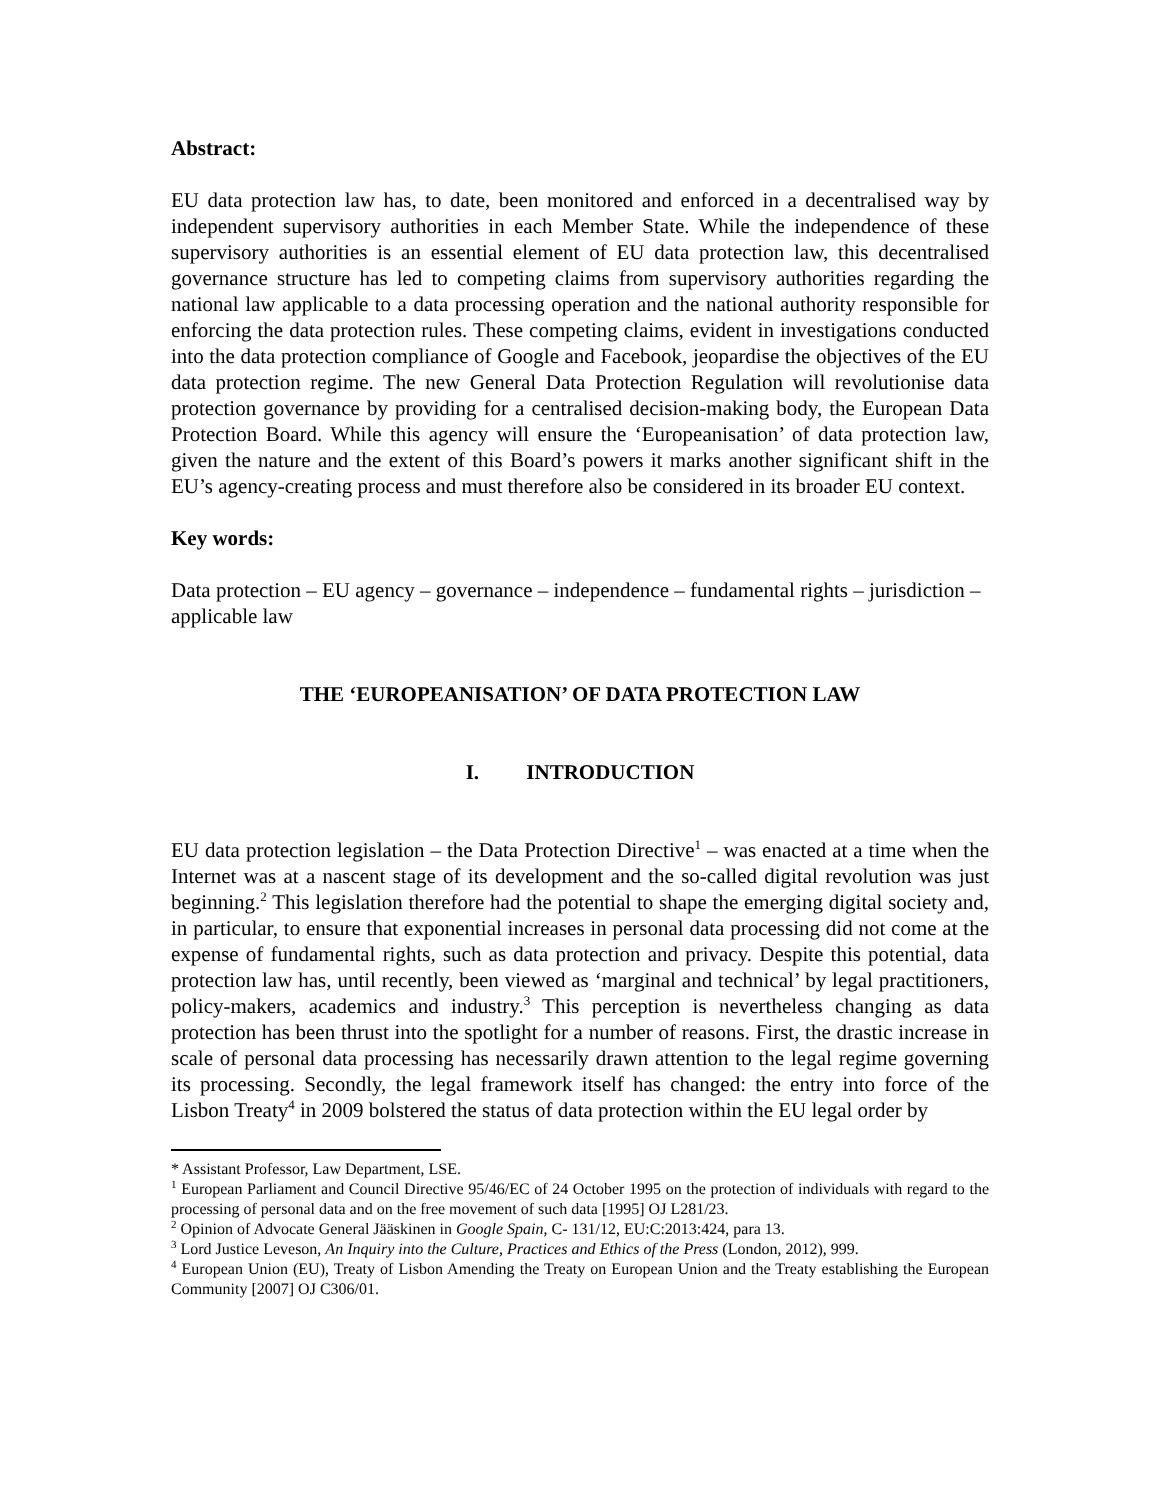Abstract:
EU data protection law has, to date, been monitored and enforced in a decentralised way by independent supervisory authorities in each Member State. While the independence of these supervisory authorities is an essential element of EU data protection law, this decentralised governance structure has led to competing claims from supervisory authorities regarding the national law applicable to a data processing operation and the national authority responsible for enforcing the data protection rules. These competing claims, evident in investigations conducted into the data protection compliance of Google and Facebook, jeopardise the objectives of the EU data protection regime. The new General Data Protection Regulation will revolutionise data protection governance by providing for a centralised decision-making body, the European Data Protection Board. While this agency will ensure the ‘Europeanisation’ of data protection law, given the nature and the extent of this Board’s powers it marks another significant shift in the EU’s agency-creating process and must therefore also be considered in its broader EU context.
Key words:
Data protection – EU agency – governance – independence – fundamental rights – jurisdiction – applicable law
THE ‘EUROPEANISATION’ OF DATA PROTECTION LAW
I. INTRODUCTION
EU data protection legislation – the Data Protection Directive<sup>1</sup> – was enacted at a time when the Internet was at a nascent stage of its development and the so-called digital revolution was just beginning.<sup>2</sup> This legislation therefore had the potential to shape the emerging digital society and, in particular, to ensure that exponential increases in personal data processing did not come at the expense of fundamental rights, such as data protection and privacy. Despite this potential, data protection law has, until recently, been viewed as ‘marginal and technical’ by legal practitioners, policy-makers, academics and industry.<sup>3</sup> This perception is nevertheless changing as data protection has been thrust into the spotlight for a number of reasons. First, the drastic increase in scale of personal data processing has necessarily drawn attention to the legal regime governing its processing. Secondly, the legal framework itself has changed: the entry into force of the Lisbon Treaty<sup>4</sup> in 2009 bolstered the status of data protection within the EU legal order by
* Assistant Professor, Law Department, LSE.
<sup>1</sup> European Parliament and Council Directive 95/46/EC of 24 October 1995 on the protection of individuals with regard to the processing of personal data and on the free movement of such data [1995] OJ L281/23.
<sup>2</sup> Opinion of Advocate General Jääskinen in Google Spain, C- 131/12, EU:C:2013:424, para 13.
<sup>3</sup> Lord Justice Leveson, An Inquiry into the Culture, Practices and Ethics of the Press (London, 2012), 999.
<sup>4</sup> European Union (EU), Treaty of Lisbon Amending the Treaty on European Union and the Treaty establishing the European Community [2007] OJ C306/01.